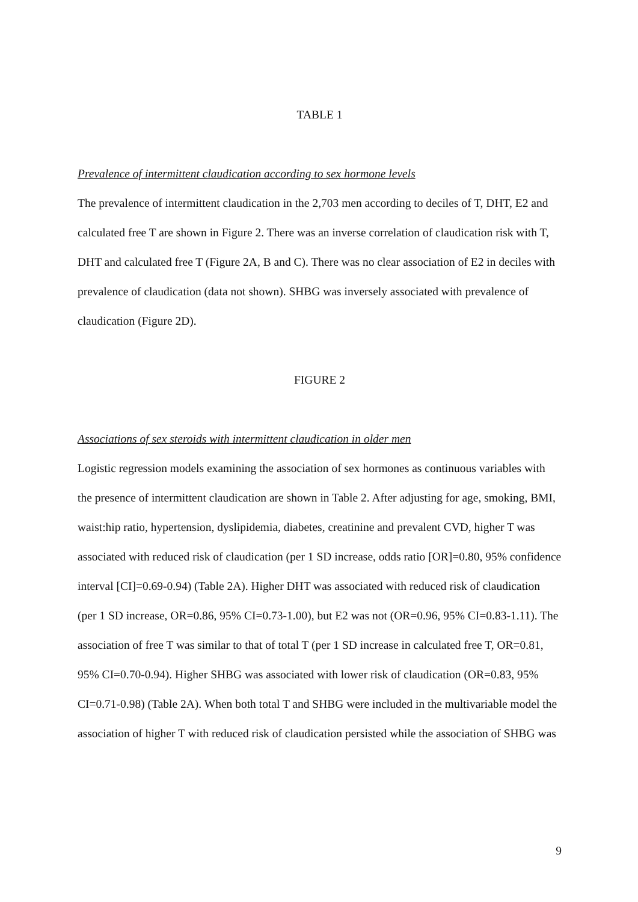TABLE 1
Prevalence of intermittent claudication according to sex hormone levels
The prevalence of intermittent claudication in the 2,703 men according to deciles of T, DHT, E2 and calculated free T are shown in Figure 2. There was an inverse correlation of claudication risk with T, DHT and calculated free T (Figure 2A, B and C). There was no clear association of E2 in deciles with prevalence of claudication (data not shown). SHBG was inversely associated with prevalence of claudication (Figure 2D).
FIGURE 2
Associations of sex steroids with intermittent claudication in older men
Logistic regression models examining the association of sex hormones as continuous variables with the presence of intermittent claudication are shown in Table 2. After adjusting for age, smoking, BMI, waist:hip ratio, hypertension, dyslipidemia, diabetes, creatinine and prevalent CVD, higher T was associated with reduced risk of claudication (per 1 SD increase, odds ratio [OR]=0.80, 95% confidence interval [CI]=0.69-0.94) (Table 2A). Higher DHT was associated with reduced risk of claudication (per 1 SD increase, OR=0.86, 95% CI=0.73-1.00), but E2 was not (OR=0.96, 95% CI=0.83-1.11). The association of free T was similar to that of total T (per 1 SD increase in calculated free T, OR=0.81, 95% CI=0.70-0.94). Higher SHBG was associated with lower risk of claudication (OR=0.83, 95% CI=0.71-0.98) (Table 2A). When both total T and SHBG were included in the multivariable model the association of higher T with reduced risk of claudication persisted while the association of SHBG was
9